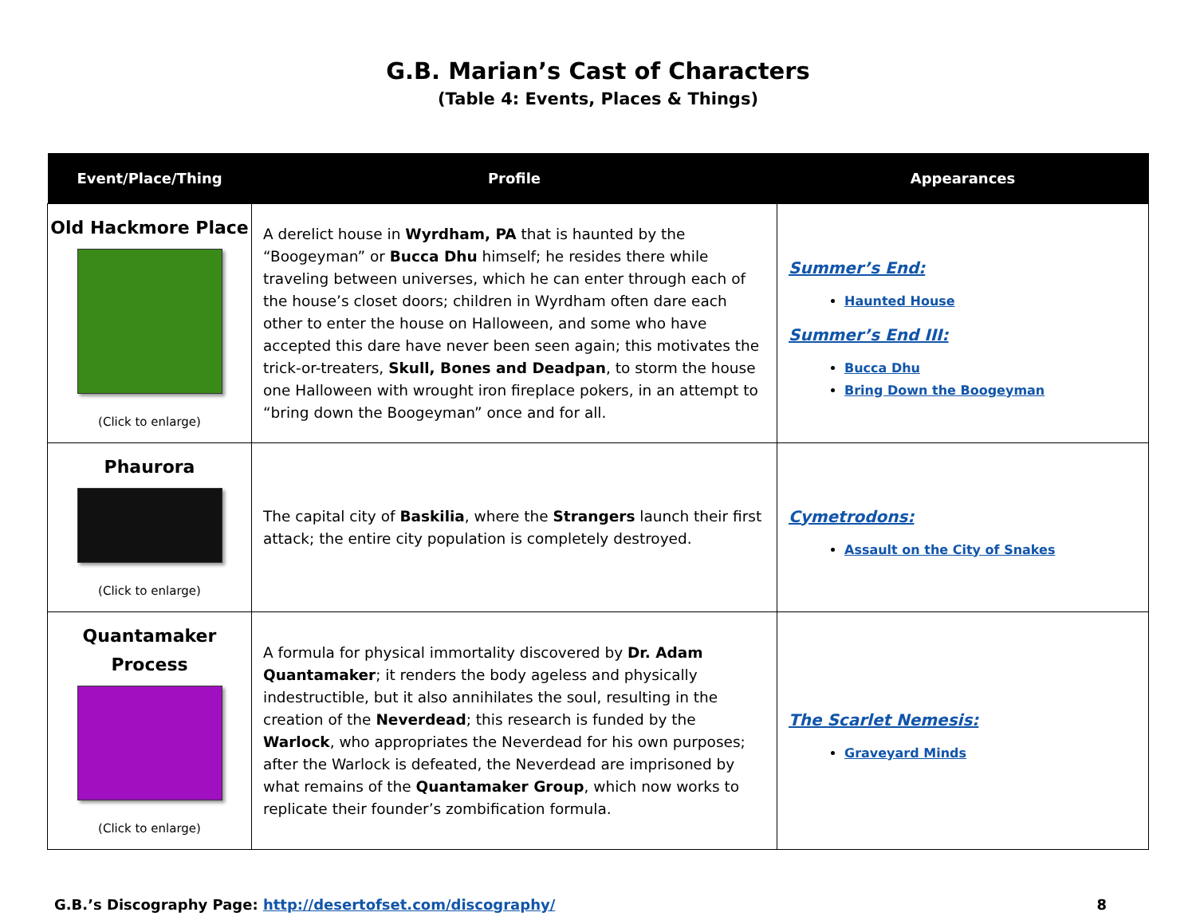G.B. Marian’s Cast of Characters
(Table 4: Events, Places & Things)
| Event/Place/Thing | Profile | Appearances |
| --- | --- | --- |
| Old Hackmore Place (Click to enlarge) | A derelict house in Wyrdham, PA that is haunted by the “Boogeyman” or Bucca Dhu himself; he resides there while traveling between universes, which he can enter through each of the house’s closet doors; children in Wyrdham often dare each other to enter the house on Halloween, and some who have accepted this dare have never been seen again; this motivates the trick-or-treaters, Skull, Bones and Deadpan , to storm the house one Halloween with wrought iron fireplace pokers, in an attempt to “bring down the Boogeyman” once and for all. | Summer’s End: Haunted House Summer’s End III: Bucca Dhu Bring Down the Boogeyman |
| Phaurora (Click to enlarge) | The capital city of Baskilia , where the Strangers launch their first attack; the entire city population is completely destroyed. | Cymetrodons: Assault on the City of Snakes |
| Quantamaker Process (Click to enlarge) | A formula for physical immortality discovered by Dr. Adam Quantamaker ; it renders the body ageless and physically indestructible, but it also annihilates the soul, resulting in the creation of the Neverdead ; this research is funded by the Warlock , who appropriates the Neverdead for his own purposes; after the Warlock is defeated, the Neverdead are imprisoned by what remains of the Quantamaker Group , which now works to replicate their founder’s zombification formula. | The Scarlet Nemesis: Graveyard Minds |
G.B.’s Discography Page: http://desertofset.com/discography/ 8